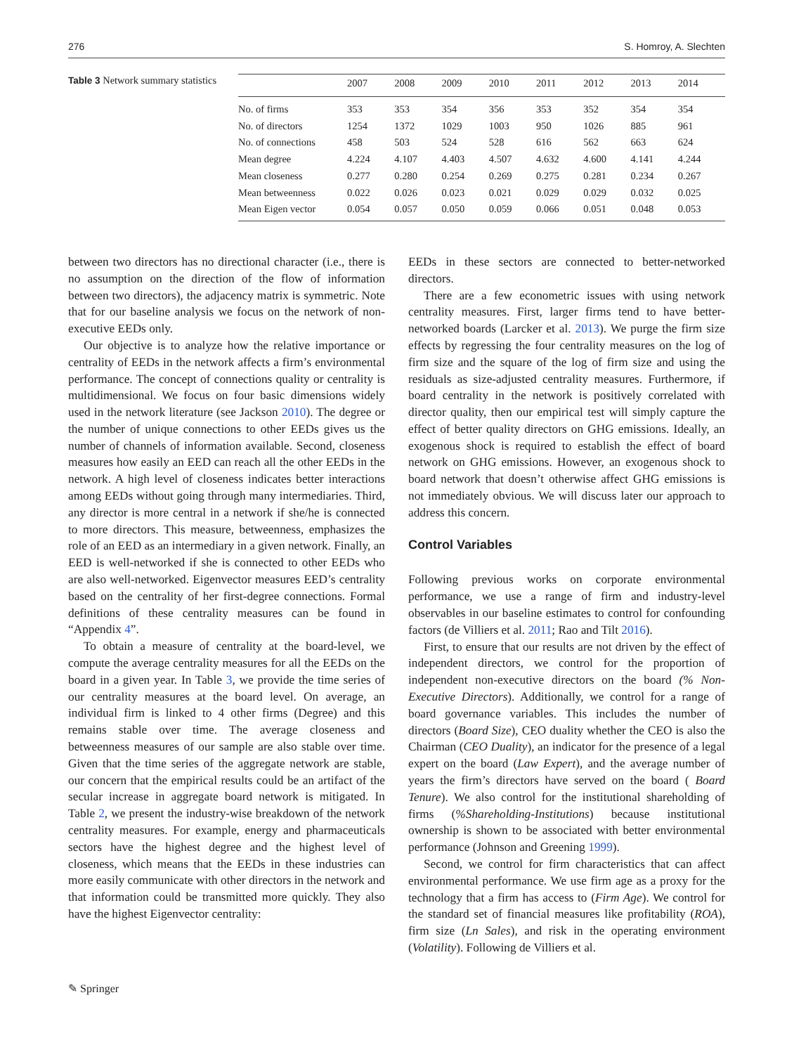276 S. Homroy, A. Slechten
Table 3 Network summary statistics
| | 2007 | 2008 | 2009 | 2010 | 2011 | 2012 | 2013 | 2014 |
| --- | --- | --- | --- | --- | --- | --- | --- | --- |
| No. of firms | 353 | 353 | 354 | 356 | 353 | 352 | 354 | 354 |
| No. of directors | 1254 | 1372 | 1029 | 1003 | 950 | 1026 | 885 | 961 |
| No. of connections | 458 | 503 | 524 | 528 | 616 | 562 | 663 | 624 |
| Mean degree | 4.224 | 4.107 | 4.403 | 4.507 | 4.632 | 4.600 | 4.141 | 4.244 |
| Mean closeness | 0.277 | 0.280 | 0.254 | 0.269 | 0.275 | 0.281 | 0.234 | 0.267 |
| Mean betweenness | 0.022 | 0.026 | 0.023 | 0.021 | 0.029 | 0.029 | 0.032 | 0.025 |
| Mean Eigen vector | 0.054 | 0.057 | 0.050 | 0.059 | 0.066 | 0.051 | 0.048 | 0.053 |
between two directors has no directional character (i.e., there is no assumption on the direction of the flow of information between two directors), the adjacency matrix is symmetric. Note that for our baseline analysis we focus on the network of non-executive EEDs only.
Our objective is to analyze how the relative importance or centrality of EEDs in the network affects a firm’s environmental performance. The concept of connections quality or centrality is multidimensional. We focus on four basic dimensions widely used in the network literature (see Jackson 2010). The degree or the number of unique connections to other EEDs gives us the number of channels of information available. Second, closeness measures how easily an EED can reach all the other EEDs in the network. A high level of closeness indicates better interactions among EEDs without going through many intermediaries. Third, any director is more central in a network if she/he is connected to more directors. This measure, betweenness, emphasizes the role of an EED as an intermediary in a given network. Finally, an EED is well-networked if she is connected to other EEDs who are also well-networked. Eigenvector measures EED’s centrality based on the centrality of her first-degree connections. Formal definitions of these centrality measures can be found in “Appendix 4”.
To obtain a measure of centrality at the board-level, we compute the average centrality measures for all the EEDs on the board in a given year. In Table 3, we provide the time series of our centrality measures at the board level. On average, an individual firm is linked to 4 other firms (Degree) and this remains stable over time. The average closeness and betweenness measures of our sample are also stable over time. Given that the time series of the aggregate network are stable, our concern that the empirical results could be an artifact of the secular increase in aggregate board network is mitigated. In Table 2, we present the industry-wise breakdown of the network centrality measures. For example, energy and pharmaceuticals sectors have the highest degree and the highest level of closeness, which means that the EEDs in these industries can more easily communicate with other directors in the network and that information could be transmitted more quickly. They also have the highest Eigenvector centrality:
EEDs in these sectors are connected to better-networked directors.
There are a few econometric issues with using network centrality measures. First, larger firms tend to have better-networked boards (Larcker et al. 2013). We purge the firm size effects by regressing the four centrality measures on the log of firm size and the square of the log of firm size and using the residuals as size-adjusted centrality measures. Furthermore, if board centrality in the network is positively correlated with director quality, then our empirical test will simply capture the effect of better quality directors on GHG emissions. Ideally, an exogenous shock is required to establish the effect of board network on GHG emissions. However, an exogenous shock to board network that doesn’t otherwise affect GHG emissions is not immediately obvious. We will discuss later our approach to address this concern.
Control Variables
Following previous works on corporate environmental performance, we use a range of firm and industry-level observables in our baseline estimates to control for confounding factors (de Villiers et al. 2011; Rao and Tilt 2016).
First, to ensure that our results are not driven by the effect of independent directors, we control for the proportion of independent non-executive directors on the board (% Non-Executive Directors). Additionally, we control for a range of board governance variables. This includes the number of directors (Board Size), CEO duality whether the CEO is also the Chairman (CEO Duality), an indicator for the presence of a legal expert on the board (Law Expert), and the average number of years the firm’s directors have served on the board ( Board Tenure). We also control for the institutional shareholding of firms (%Shareholding-Institutions) because institutional ownership is shown to be associated with better environmental performance (Johnson and Greening 1999).
Second, we control for firm characteristics that can affect environmental performance. We use firm age as a proxy for the technology that a firm has access to (Firm Age). We control for the standard set of financial measures like profitability (ROA), firm size (Ln Sales), and risk in the operating environment (Volatility). Following de Villiers et al.
✎ Springer